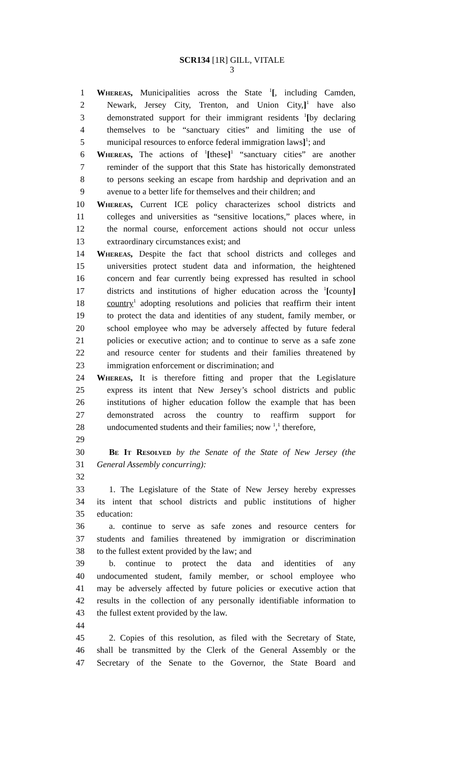SCR134 [1R] GILL, VITALE
3
1 Whereas, Municipalities across the State <sup>1</sup>[, including Camden,
2 Newark, Jersey City, Trenton, and Union City,]<sup>1</sup> have also
3 demonstrated support for their immigrant residents <sup>1</sup>[by declaring
4 themselves to be “sanctuary cities” and limiting the use of
5 municipal resources to enforce federal immigration laws]<sup>1</sup>; and
6 Whereas, The actions of <sup>1</sup>[these]<sup>1</sup> “sanctuary cities” are another
7 reminder of the support that this State has historically demonstrated
8 to persons seeking an escape from hardship and deprivation and an
9 avenue to a better life for themselves and their children; and
10 Whereas, Current ICE policy characterizes school districts and
11 colleges and universities as “sensitive locations,” places where, in
12 the normal course, enforcement actions should not occur unless
13 extraordinary circumstances exist; and
14 Whereas, Despite the fact that school districts and colleges and
15 universities protect student data and information, the heightened
16 concern and fear currently being expressed has resulted in school
17 districts and institutions of higher education across the <sup>1</sup>[county]
18 country<sup>1</sup> adopting resolutions and policies that reaffirm their intent
19 to protect the data and identities of any student, family member, or
20 school employee who may be adversely affected by future federal
21 policies or executive action; and to continue to serve as a safe zone
22 and resource center for students and their families threatened by
23 immigration enforcement or discrimination; and
24 Whereas, It is therefore fitting and proper that the Legislature
25 express its intent that New Jersey’s school districts and public
26 institutions of higher education follow the example that has been
27 demonstrated across the country to reaffirm support for
28 undocumented students and their families; now <sup>1</sup>,<sup>1</sup> therefore,
29
30 Be It Resolved by the Senate of the State of New Jersey (the
31 General Assembly concurring):
32
33 1. The Legislature of the State of New Jersey hereby expresses
34 its intent that school districts and public institutions of higher
35 education:
36 a. continue to serve as safe zones and resource centers for
37 students and families threatened by immigration or discrimination
38 to the fullest extent provided by the law; and
39 b. continue to protect the data and identities of any
40 undocumented student, family member, or school employee who
41 may be adversely affected by future policies or executive action that
42 results in the collection of any personally identifiable information to
43 the fullest extent provided by the law.
44
45 2. Copies of this resolution, as filed with the Secretary of State,
46 shall be transmitted by the Clerk of the General Assembly or the
47 Secretary of the Senate to the Governor, the State Board and